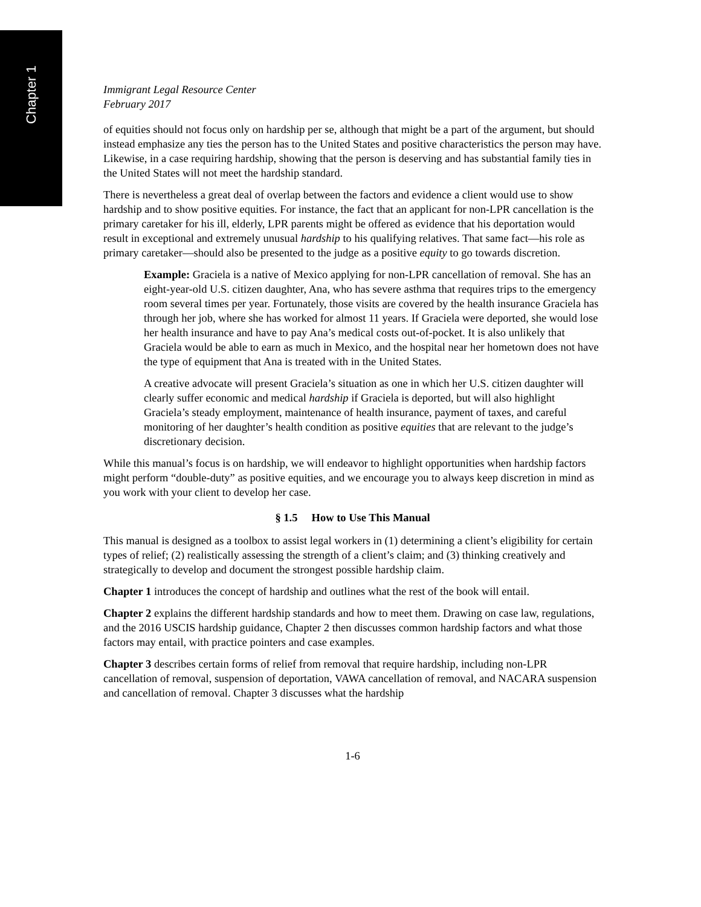Chapter 1
Immigrant Legal Resource Center
February 2017
of equities should not focus only on hardship per se, although that might be a part of the argument, but should instead emphasize any ties the person has to the United States and positive characteristics the person may have. Likewise, in a case requiring hardship, showing that the person is deserving and has substantial family ties in the United States will not meet the hardship standard.
There is nevertheless a great deal of overlap between the factors and evidence a client would use to show hardship and to show positive equities. For instance, the fact that an applicant for non-LPR cancellation is the primary caretaker for his ill, elderly, LPR parents might be offered as evidence that his deportation would result in exceptional and extremely unusual hardship to his qualifying relatives. That same fact—his role as primary caretaker—should also be presented to the judge as a positive equity to go towards discretion.
Example: Graciela is a native of Mexico applying for non-LPR cancellation of removal. She has an eight-year-old U.S. citizen daughter, Ana, who has severe asthma that requires trips to the emergency room several times per year. Fortunately, those visits are covered by the health insurance Graciela has through her job, where she has worked for almost 11 years. If Graciela were deported, she would lose her health insurance and have to pay Ana’s medical costs out-of-pocket. It is also unlikely that Graciela would be able to earn as much in Mexico, and the hospital near her hometown does not have the type of equipment that Ana is treated with in the United States.
A creative advocate will present Graciela’s situation as one in which her U.S. citizen daughter will clearly suffer economic and medical hardship if Graciela is deported, but will also highlight Graciela’s steady employment, maintenance of health insurance, payment of taxes, and careful monitoring of her daughter’s health condition as positive equities that are relevant to the judge’s discretionary decision.
While this manual’s focus is on hardship, we will endeavor to highlight opportunities when hardship factors might perform “double-duty” as positive equities, and we encourage you to always keep discretion in mind as you work with your client to develop her case.
§ 1.5 How to Use This Manual
This manual is designed as a toolbox to assist legal workers in (1) determining a client’s eligibility for certain types of relief; (2) realistically assessing the strength of a client’s claim; and (3) thinking creatively and strategically to develop and document the strongest possible hardship claim.
Chapter 1 introduces the concept of hardship and outlines what the rest of the book will entail.
Chapter 2 explains the different hardship standards and how to meet them. Drawing on case law, regulations, and the 2016 USCIS hardship guidance, Chapter 2 then discusses common hardship factors and what those factors may entail, with practice pointers and case examples.
Chapter 3 describes certain forms of relief from removal that require hardship, including non-LPR cancellation of removal, suspension of deportation, VAWA cancellation of removal, and NACARA suspension and cancellation of removal. Chapter 3 discusses what the hardship
1-6